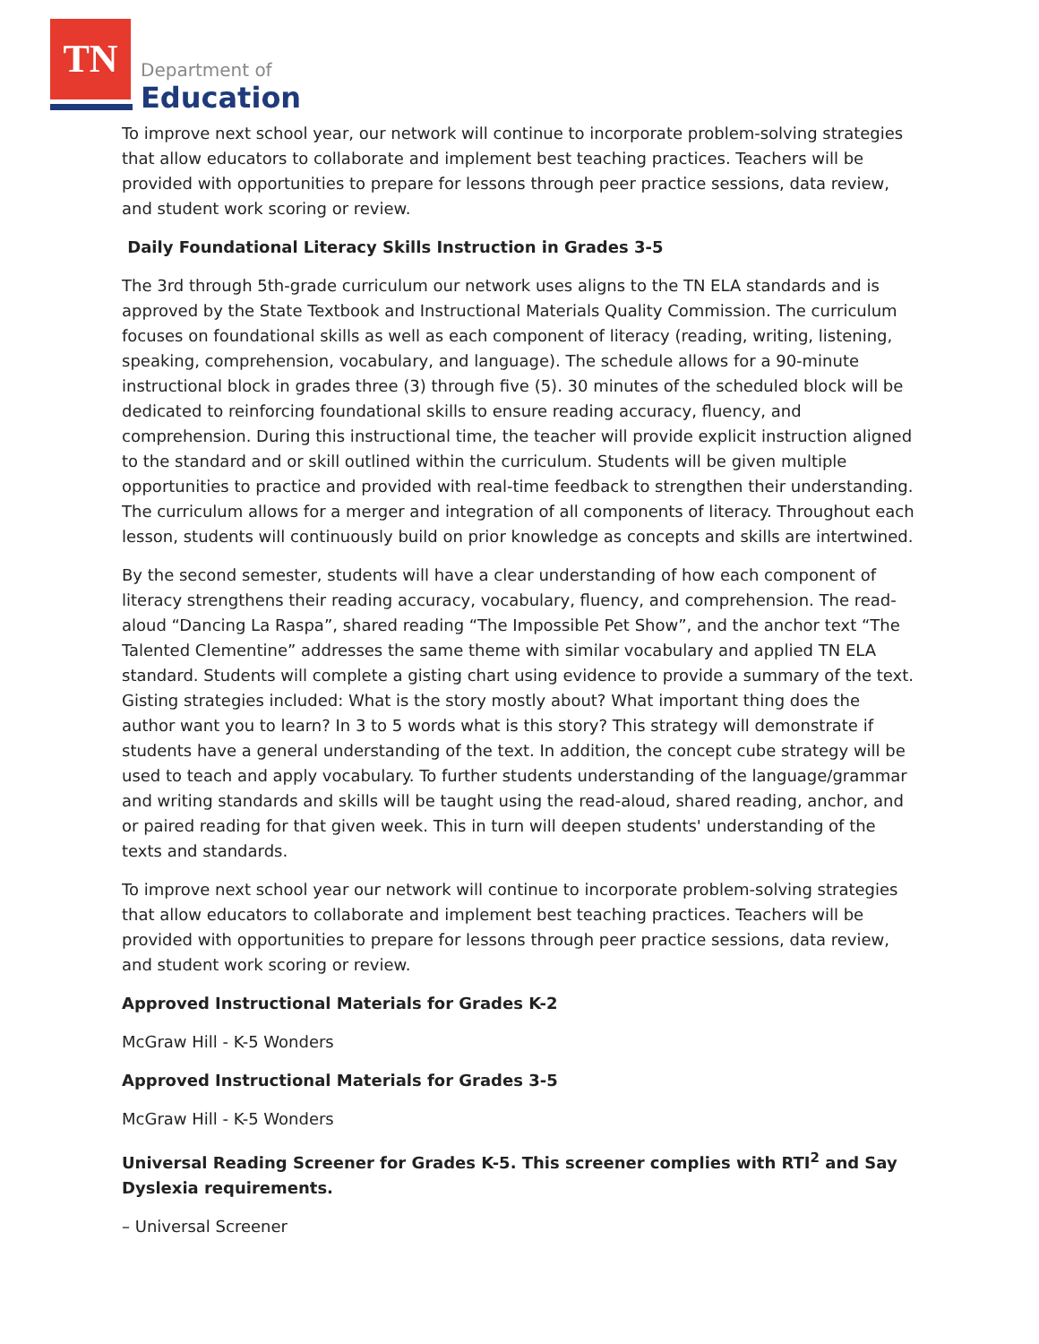TN
Department of
Education
To improve next school year, our network will continue to incorporate problem-solving strategies that allow educators to collaborate and implement best teaching practices. Teachers will be provided with opportunities to prepare for lessons through peer practice sessions, data review, and student work scoring or review.
Daily Foundational Literacy Skills Instruction in Grades 3-5
The 3rd through 5th-grade curriculum our network uses aligns to the TN ELA standards and is approved by the State Textbook and Instructional Materials Quality Commission. The curriculum focuses on foundational skills as well as each component of literacy (reading, writing, listening, speaking, comprehension, vocabulary, and language). The schedule allows for a 90-minute instructional block in grades three (3) through five (5). 30 minutes of the scheduled block will be dedicated to reinforcing foundational skills to ensure reading accuracy, fluency, and comprehension. During this instructional time, the teacher will provide explicit instruction aligned to the standard and or skill outlined within the curriculum. Students will be given multiple opportunities to practice and provided with real-time feedback to strengthen their understanding. The curriculum allows for a merger and integration of all components of literacy. Throughout each lesson, students will continuously build on prior knowledge as concepts and skills are intertwined.
By the second semester, students will have a clear understanding of how each component of literacy strengthens their reading accuracy, vocabulary, fluency, and comprehension. The read-aloud “Dancing La Raspa”, shared reading “The Impossible Pet Show”, and the anchor text “The Talented Clementine” addresses the same theme with similar vocabulary and applied TN ELA standard. Students will complete a gisting chart using evidence to provide a summary of the text. Gisting strategies included: What is the story mostly about? What important thing does the author want you to learn? In 3 to 5 words what is this story? This strategy will demonstrate if students have a general understanding of the text. In addition, the concept cube strategy will be used to teach and apply vocabulary. To further students understanding of the language/grammar and writing standards and skills will be taught using the read-aloud, shared reading, anchor, and or paired reading for that given week. This in turn will deepen students' understanding of the texts and standards.
To improve next school year our network will continue to incorporate problem-solving strategies that allow educators to collaborate and implement best teaching practices. Teachers will be provided with opportunities to prepare for lessons through peer practice sessions, data review, and student work scoring or review.
Approved Instructional Materials for Grades K-2
McGraw Hill - K-5 Wonders
Approved Instructional Materials for Grades 3-5
McGraw Hill - K-5 Wonders
Universal Reading Screener for Grades K-5. This screener complies with RTI<sup>2</sup> and Say Dyslexia requirements.
– Universal Screener